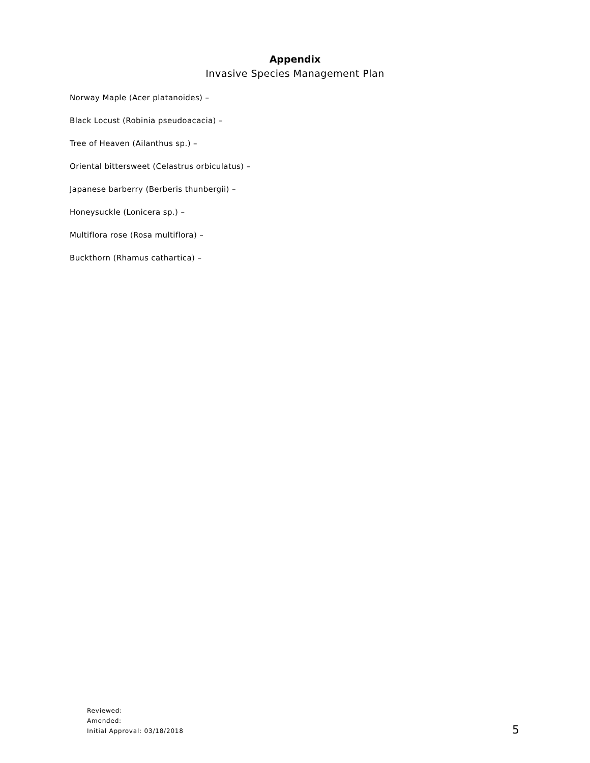Appendix
Invasive Species Management Plan
Norway Maple (Acer platanoides) –
Black Locust (Robinia pseudoacacia) –
Tree of Heaven (Ailanthus sp.) –
Oriental bittersweet (Celastrus orbiculatus) –
Japanese barberry (Berberis thunbergii) –
Honeysuckle (Lonicera sp.) –
Multiflora rose (Rosa multiflora) –
Buckthorn (Rhamus cathartica) –
Reviewed:
Amended:
Initial Approval: 03/18/2018
5